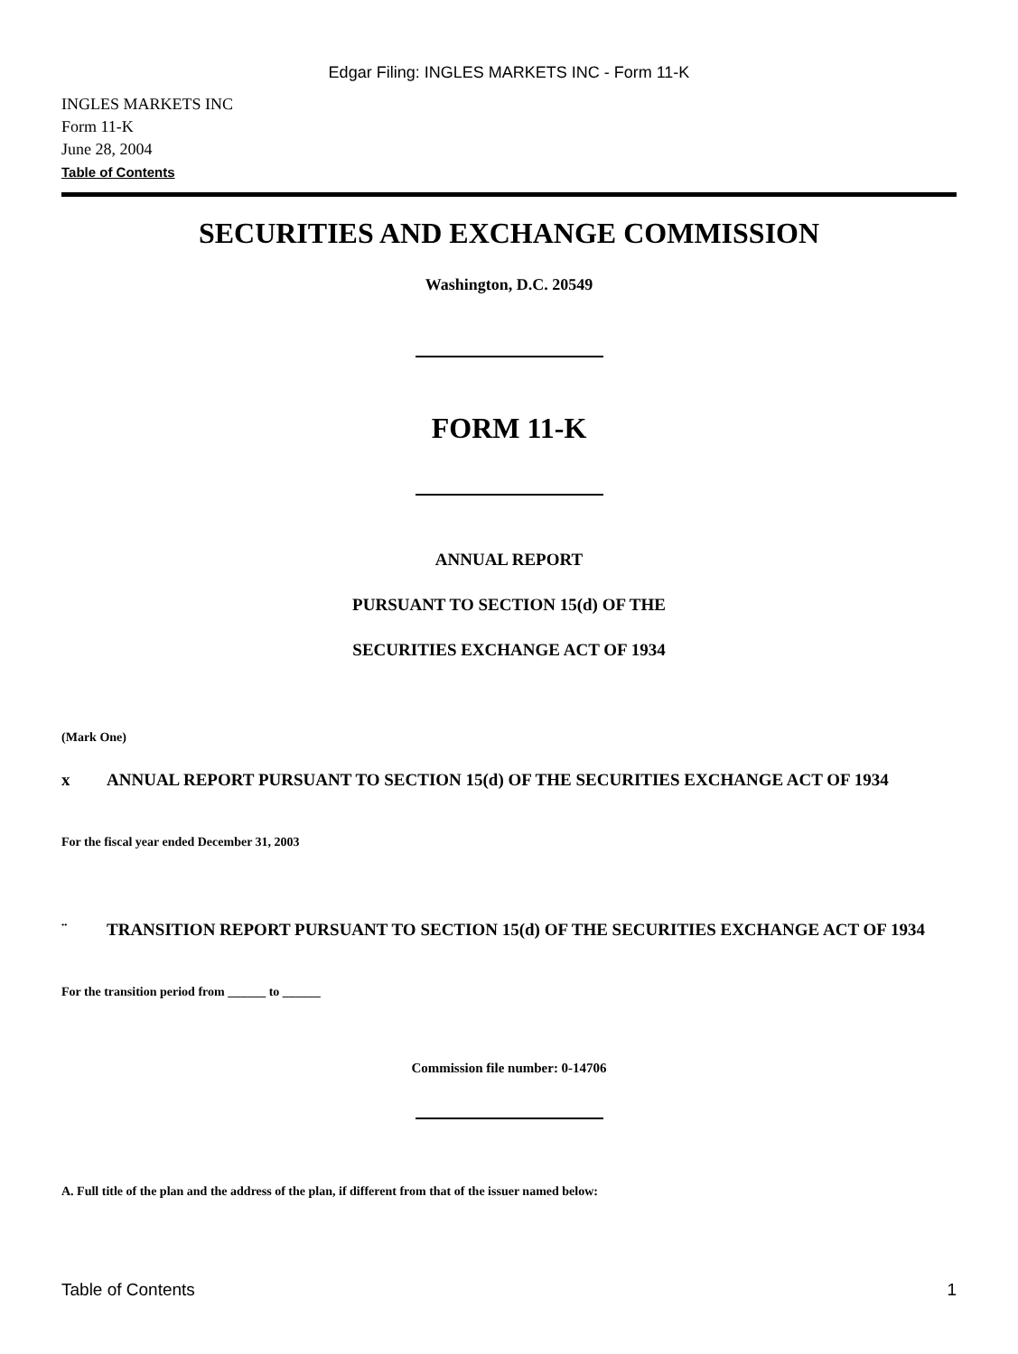Edgar Filing: INGLES MARKETS INC - Form 11-K
INGLES MARKETS INC
Form 11-K
June 28, 2004
Table of Contents
SECURITIES AND EXCHANGE COMMISSION
Washington, D.C. 20549
FORM 11-K
ANNUAL REPORT
PURSUANT TO SECTION 15(d) OF THE
SECURITIES EXCHANGE ACT OF 1934
(Mark One)
x ANNUAL REPORT PURSUANT TO SECTION 15(d) OF THE SECURITIES EXCHANGE ACT OF 1934
For the fiscal year ended December 31, 2003
¨ TRANSITION REPORT PURSUANT TO SECTION 15(d) OF THE SECURITIES EXCHANGE ACT OF 1934
For the transition period from ______ to ______
Commission file number: 0-14706
A. Full title of the plan and the address of the plan, if different from that of the issuer named below:
Table of Contents 1